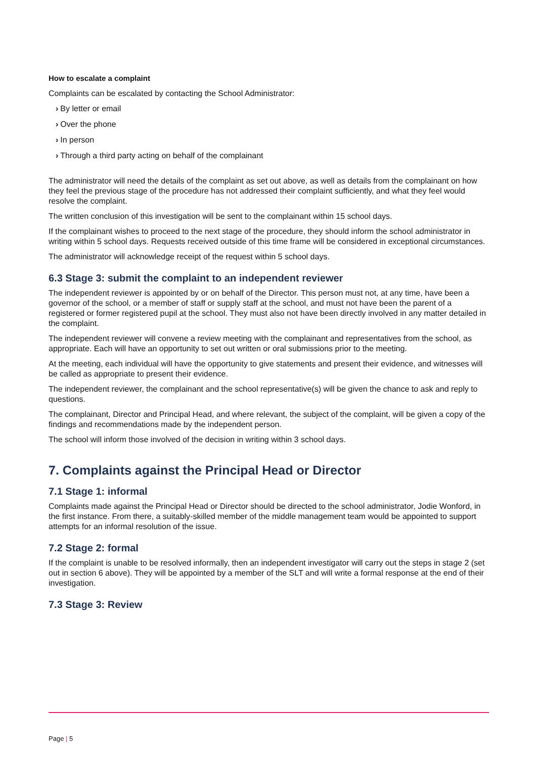How to escalate a complaint
Complaints can be escalated by contacting the School Administrator:
› By letter or email
› Over the phone
› In person
› Through a third party acting on behalf of the complainant
The administrator will need the details of the complaint as set out above, as well as details from the complainant on how they feel the previous stage of the procedure has not addressed their complaint sufficiently, and what they feel would resolve the complaint.
The written conclusion of this investigation will be sent to the complainant within 15 school days.
If the complainant wishes to proceed to the next stage of the procedure, they should inform the school administrator in writing within 5 school days. Requests received outside of this time frame will be considered in exceptional circumstances.
The administrator will acknowledge receipt of the request within 5 school days.
6.3 Stage 3: submit the complaint to an independent reviewer
The independent reviewer is appointed by or on behalf of the Director. This person must not, at any time, have been a governor of the school, or a member of staff or supply staff at the school, and must not have been the parent of a registered or former registered pupil at the school. They must also not have been directly involved in any matter detailed in the complaint.
The independent reviewer will convene a review meeting with the complainant and representatives from the school, as appropriate. Each will have an opportunity to set out written or oral submissions prior to the meeting.
At the meeting, each individual will have the opportunity to give statements and present their evidence, and witnesses will be called as appropriate to present their evidence.
The independent reviewer, the complainant and the school representative(s) will be given the chance to ask and reply to questions.
The complainant, Director and Principal Head, and where relevant, the subject of the complaint, will be given a copy of the findings and recommendations made by the independent person.
The school will inform those involved of the decision in writing within 3 school days.
7. Complaints against the Principal Head or Director
7.1 Stage 1: informal
Complaints made against the Principal Head or Director should be directed to the school administrator, Jodie Wonford, in the first instance. From there, a suitably-skilled member of the middle management team would be appointed to support attempts for an informal resolution of the issue.
7.2 Stage 2: formal
If the complaint is unable to be resolved informally, then an independent investigator will carry out the steps in stage 2 (set out in section 6 above). They will be appointed by a member of the SLT and will write a formal response at the end of their investigation.
7.3 Stage 3: Review
Page | 5